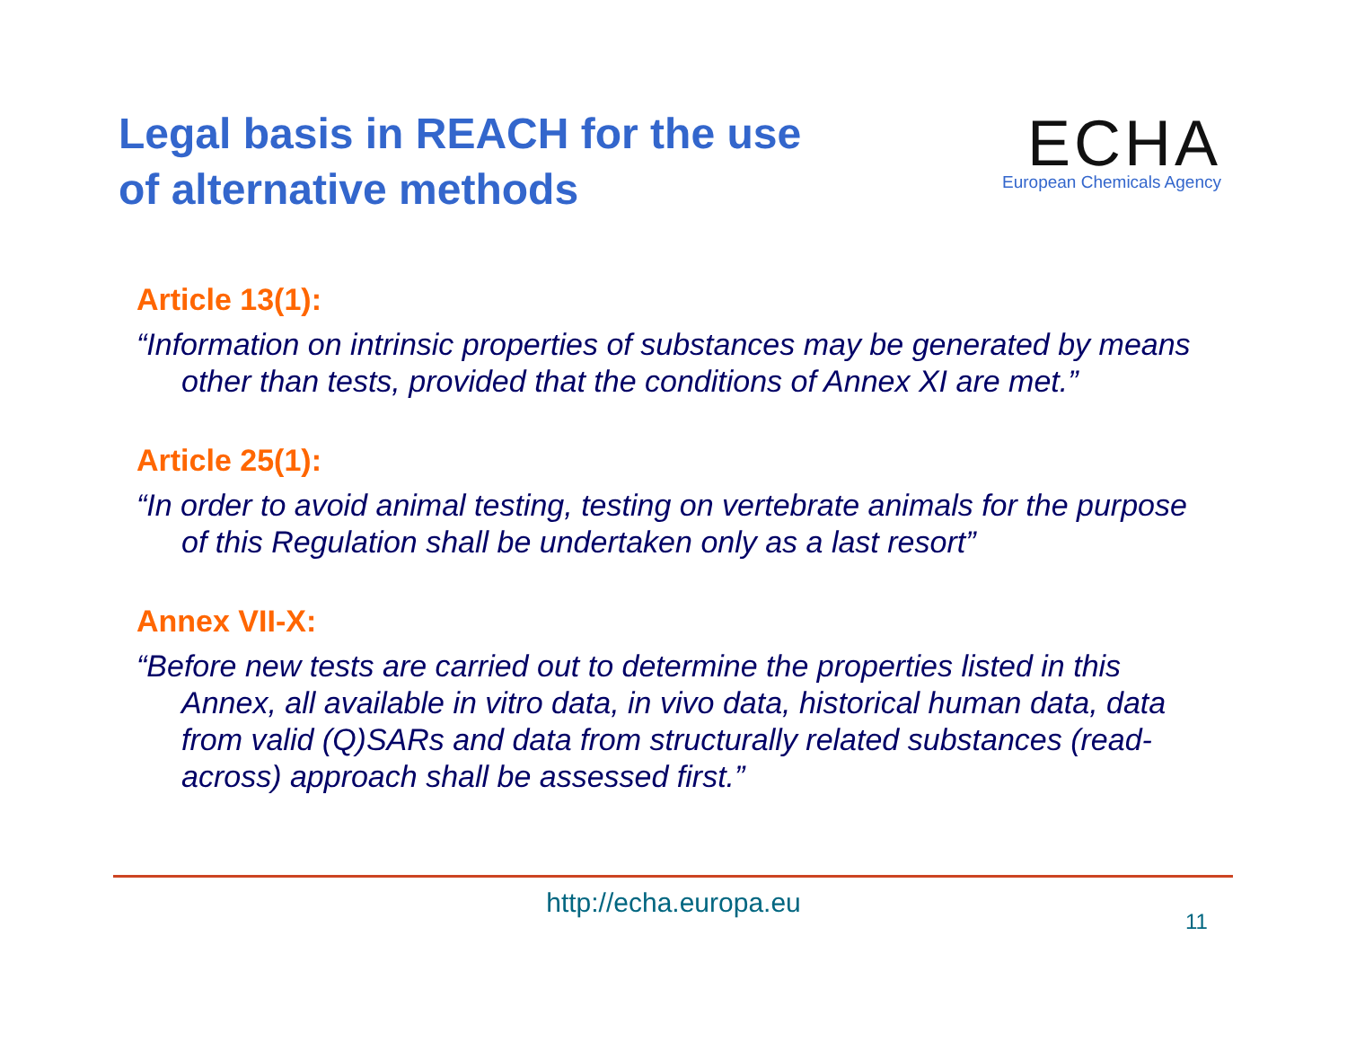Legal basis in REACH for the use
of alternative methods
ECHA
European Chemicals Agency
Article 13(1):
“Information on intrinsic properties of substances may be generated by means other than tests, provided that the conditions of Annex XI are met.”
Article 25(1):
“In order to avoid animal testing, testing on vertebrate animals for the purpose of this Regulation shall be undertaken only as a last resort”
Annex VII-X:
“Before new tests are carried out to determine the properties listed in this Annex, all available in vitro data, in vivo data, historical human data, data from valid (Q)SARs and data from structurally related substances (read-across) approach shall be assessed first.”
http://echa.europa.eu
11